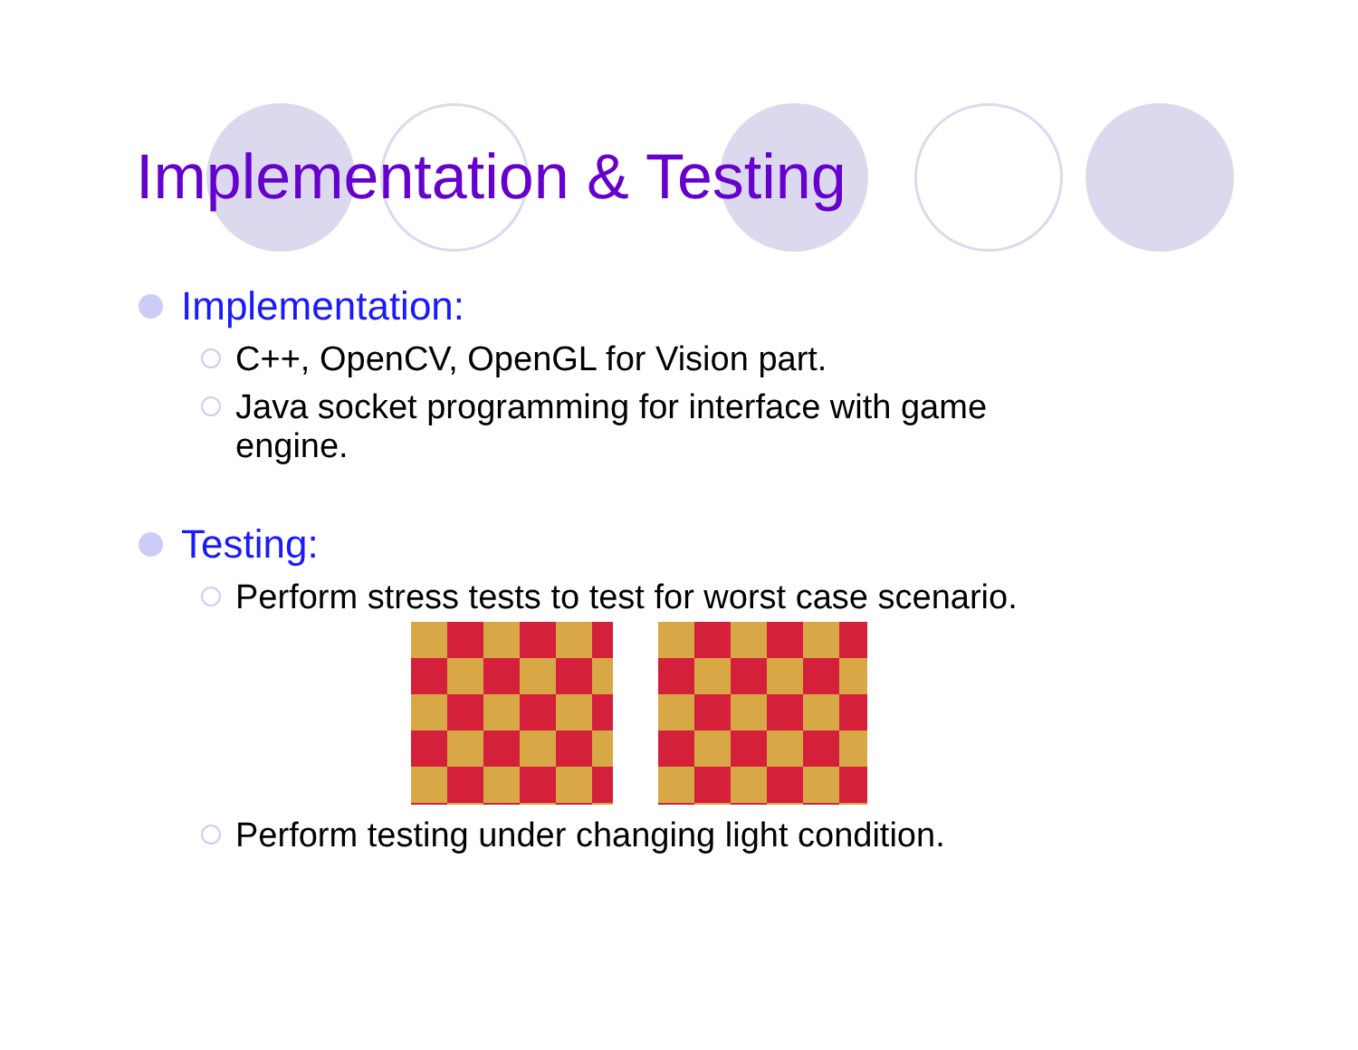Implementation & Testing
Implementation:
C++, OpenCV, OpenGL for Vision part.
Java socket programming for interface with game engine.
Testing:
Perform stress tests to test for worst case scenario.
Perform testing under changing light condition.